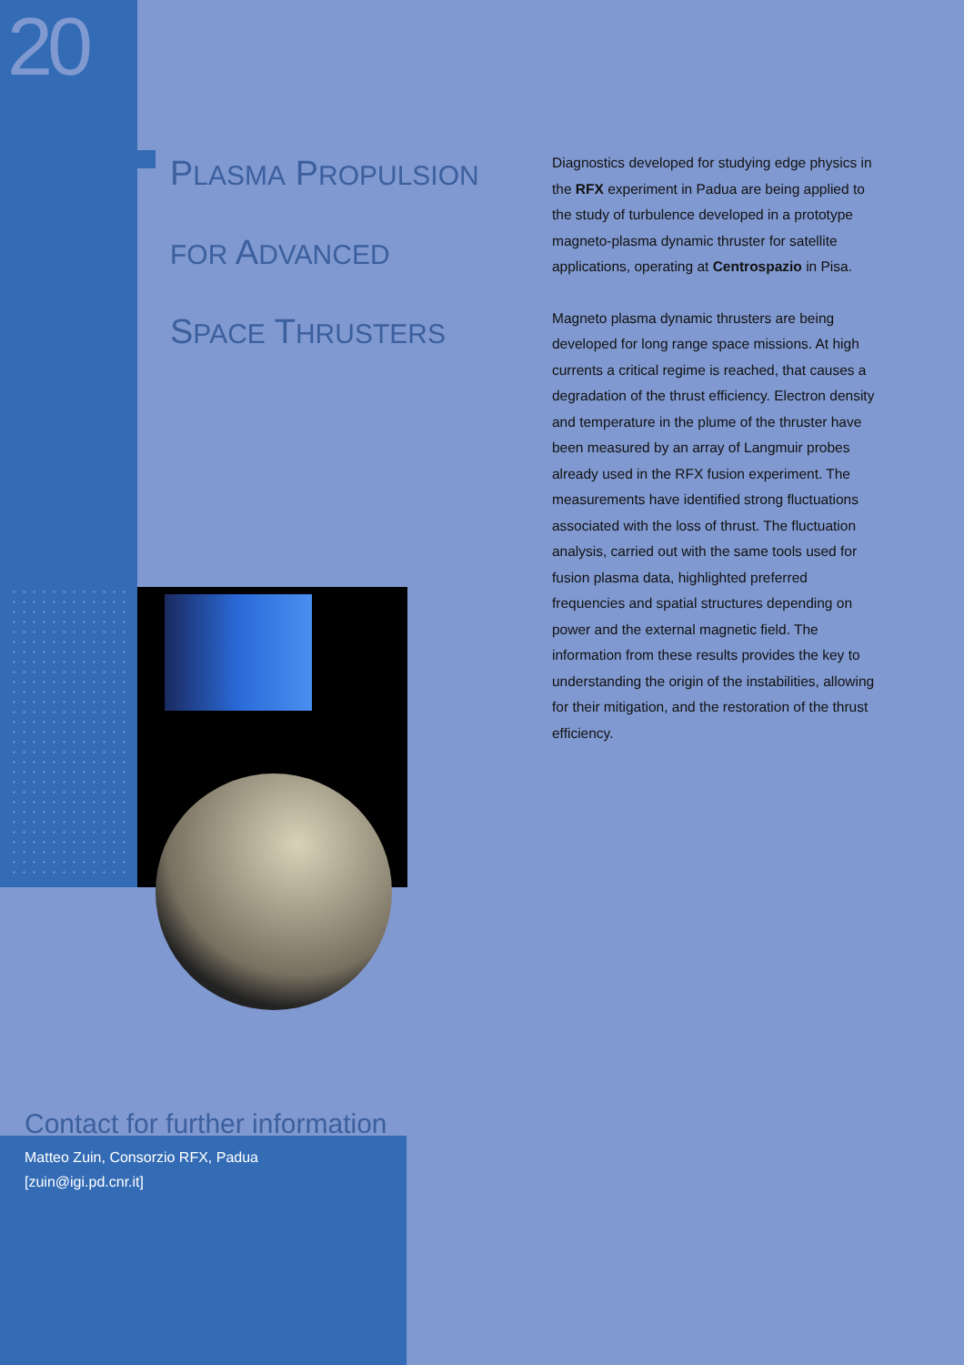20
PLASMA PROPULSION
FOR ADVANCED
SPACE THRUSTERS
Diagnostics developed for studying edge physics in the RFX experiment in Padua are being applied to the study of turbulence developed in a prototype magneto-plasma dynamic thruster for satellite applications, operating at Centrospazio in Pisa.
Magneto plasma dynamic thrusters are being developed for long range space missions. At high currents a critical regime is reached, that causes a degradation of the thrust efficiency. Electron density and temperature in the plume of the thruster have been measured by an array of Langmuir probes already used in the RFX fusion experiment. The measurements have identified strong fluctuations associated with the loss of thrust. The fluctuation analysis, carried out with the same tools used for fusion plasma data, highlighted preferred frequencies and spatial structures depending on power and the external magnetic field. The information from these results provides the key to understanding the origin of the instabilities, allowing for their mitigation, and the restoration of the thrust efficiency.
Contact for further information
Matteo Zuin, Consorzio RFX, Padua
[zuin@igi.pd.cnr.it]